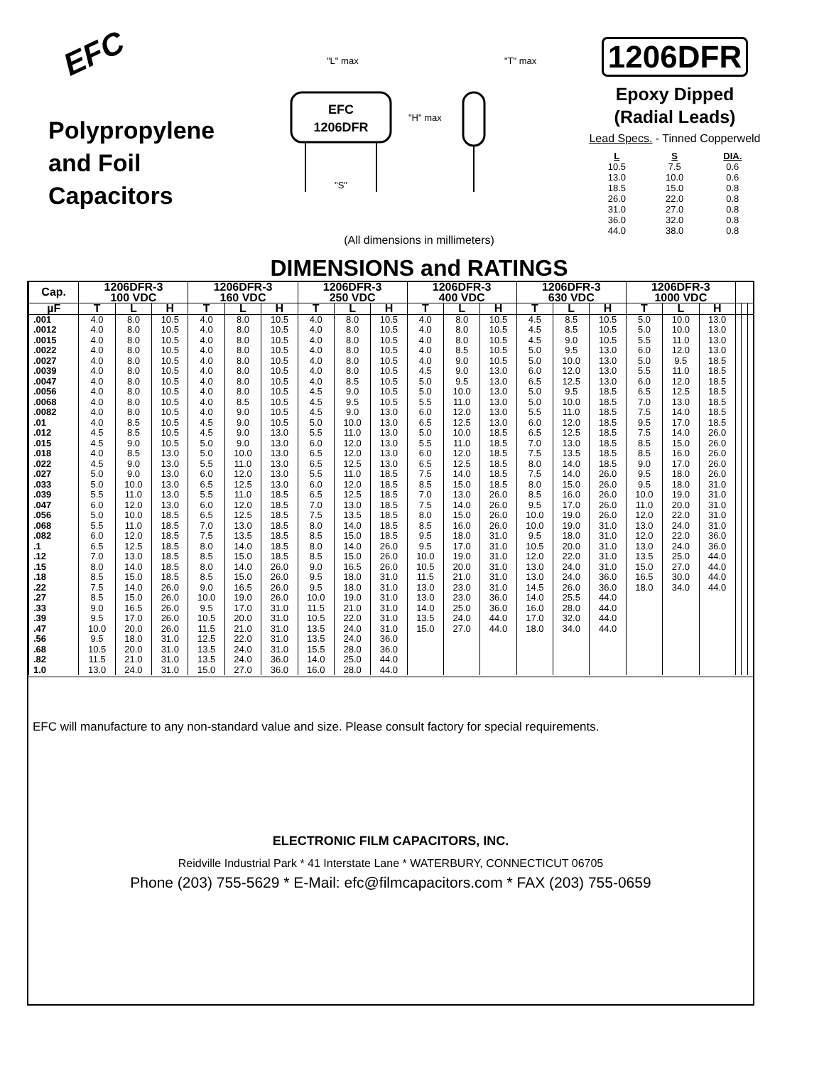EFC
Polypropylene
and Foil
Capacitors
"L" max
"T" max
EFC
1206DFR
"H" max
"S"
(All dimensions in millimeters)
DIMENSIONS and RATINGS
1206DFR
Epoxy Dipped
(Radial Leads)
Lead Specs. - Tinned Copperweld
| L | S | DIA. |
| 10.5 | 7.5 | 0.6 |
| 13.0 | 10.0 | 0.6 |
| 18.5 | 15.0 | 0.8 |
| 26.0 | 22.0 | 0.8 |
| 31.0 | 27.0 | 0.8 |
| 36.0 | 32.0 | 0.8 |
| 44.0 | 38.0 | 0.8 |
| Cap. | 1206DFR-3 100 VDC | | | 1206DFR-3 160 VDC | | | 1206DFR-3 250 VDC | | | 1206DFR-3 400 VDC | | | 1206DFR-3 630 VDC | | | 1206DFR-3 1000 VDC | | | | | |
| --- | --- | --- | --- | --- | --- | --- | --- | --- | --- | --- | --- | --- | --- | --- | --- | --- | --- | --- | --- | --- | --- |
| µF | T | L | H | T | L | H | T | L | H | T | L | H | T | L | H | T | L | H | | | |
| .001 | 4.0 | 8.0 | 10.5 | 4.0 | 8.0 | 10.5 | 4.0 | 8.0 | 10.5 | 4.0 | 8.0 | 10.5 | 4.5 | 8.5 | 10.5 | 5.0 | 10.0 | 13.0 | | | |
| .0012 | 4.0 | 8.0 | 10.5 | 4.0 | 8.0 | 10.5 | 4.0 | 8.0 | 10.5 | 4.0 | 8.0 | 10.5 | 4.5 | 8.5 | 10.5 | 5.0 | 10.0 | 13.0 | | | |
| .0015 | 4.0 | 8.0 | 10.5 | 4.0 | 8.0 | 10.5 | 4.0 | 8.0 | 10.5 | 4.0 | 8.0 | 10.5 | 4.5 | 9.0 | 10.5 | 5.5 | 11.0 | 13.0 | | | |
| .0022 | 4.0 | 8.0 | 10.5 | 4.0 | 8.0 | 10.5 | 4.0 | 8.0 | 10.5 | 4.0 | 8.5 | 10.5 | 5.0 | 9.5 | 13.0 | 6.0 | 12.0 | 13.0 | | | |
| .0027 | 4.0 | 8.0 | 10.5 | 4.0 | 8.0 | 10.5 | 4.0 | 8.0 | 10.5 | 4.0 | 9.0 | 10.5 | 5.0 | 10.0 | 13.0 | 5.0 | 9.5 | 18.5 | | | |
| .0039 | 4.0 | 8.0 | 10.5 | 4.0 | 8.0 | 10.5 | 4.0 | 8.0 | 10.5 | 4.5 | 9.0 | 13.0 | 6.0 | 12.0 | 13.0 | 5.5 | 11.0 | 18.5 | | | |
| .0047 | 4.0 | 8.0 | 10.5 | 4.0 | 8.0 | 10.5 | 4.0 | 8.5 | 10.5 | 5.0 | 9.5 | 13.0 | 6.5 | 12.5 | 13.0 | 6.0 | 12.0 | 18.5 | | | |
| .0056 | 4.0 | 8.0 | 10.5 | 4.0 | 8.0 | 10.5 | 4.5 | 9.0 | 10.5 | 5.0 | 10.0 | 13.0 | 5.0 | 9.5 | 18.5 | 6.5 | 12.5 | 18.5 | | | |
| .0068 | 4.0 | 8.0 | 10.5 | 4.0 | 8.5 | 10.5 | 4.5 | 9.5 | 10.5 | 5.5 | 11.0 | 13.0 | 5.0 | 10.0 | 18.5 | 7.0 | 13.0 | 18.5 | | | |
| .0082 | 4.0 | 8.0 | 10.5 | 4.0 | 9.0 | 10.5 | 4.5 | 9.0 | 13.0 | 6.0 | 12.0 | 13.0 | 5.5 | 11.0 | 18.5 | 7.5 | 14.0 | 18.5 | | | |
| .01 | 4.0 | 8.5 | 10.5 | 4.5 | 9.0 | 10.5 | 5.0 | 10.0 | 13.0 | 6.5 | 12.5 | 13.0 | 6.0 | 12.0 | 18.5 | 9.5 | 17.0 | 18.5 | | | |
| .012 | 4.5 | 8.5 | 10.5 | 4.5 | 9.0 | 13.0 | 5.5 | 11.0 | 13.0 | 5.0 | 10.0 | 18.5 | 6.5 | 12.5 | 18.5 | 7.5 | 14.0 | 26.0 | | | |
| .015 | 4.5 | 9.0 | 10.5 | 5.0 | 9.0 | 13.0 | 6.0 | 12.0 | 13.0 | 5.5 | 11.0 | 18.5 | 7.0 | 13.0 | 18.5 | 8.5 | 15.0 | 26.0 | | | |
| .018 | 4.0 | 8.5 | 13.0 | 5.0 | 10.0 | 13.0 | 6.5 | 12.0 | 13.0 | 6.0 | 12.0 | 18.5 | 7.5 | 13.5 | 18.5 | 8.5 | 16.0 | 26.0 | | | |
| .022 | 4.5 | 9.0 | 13.0 | 5.5 | 11.0 | 13.0 | 6.5 | 12.5 | 13.0 | 6.5 | 12.5 | 18.5 | 8.0 | 14.0 | 18.5 | 9.0 | 17.0 | 26.0 | | | |
| .027 | 5.0 | 9.0 | 13.0 | 6.0 | 12.0 | 13.0 | 5.5 | 11.0 | 18.5 | 7.5 | 14.0 | 18.5 | 7.5 | 14.0 | 26.0 | 9.5 | 18.0 | 26.0 | | | |
| .033 | 5.0 | 10.0 | 13.0 | 6.5 | 12.5 | 13.0 | 6.0 | 12.0 | 18.5 | 8.5 | 15.0 | 18.5 | 8.0 | 15.0 | 26.0 | 9.5 | 18.0 | 31.0 | | | |
| .039 | 5.5 | 11.0 | 13.0 | 5.5 | 11.0 | 18.5 | 6.5 | 12.5 | 18.5 | 7.0 | 13.0 | 26.0 | 8.5 | 16.0 | 26.0 | 10.0 | 19.0 | 31.0 | | | |
| .047 | 6.0 | 12.0 | 13.0 | 6.0 | 12.0 | 18.5 | 7.0 | 13.0 | 18.5 | 7.5 | 14.0 | 26.0 | 9.5 | 17.0 | 26.0 | 11.0 | 20.0 | 31.0 | | | |
| .056 | 5.0 | 10.0 | 18.5 | 6.5 | 12.5 | 18.5 | 7.5 | 13.5 | 18.5 | 8.0 | 15.0 | 26.0 | 10.0 | 19.0 | 26.0 | 12.0 | 22.0 | 31.0 | | | |
| .068 | 5.5 | 11.0 | 18.5 | 7.0 | 13.0 | 18.5 | 8.0 | 14.0 | 18.5 | 8.5 | 16.0 | 26.0 | 10.0 | 19.0 | 31.0 | 13.0 | 24.0 | 31.0 | | | |
| .082 | 6.0 | 12.0 | 18.5 | 7.5 | 13.5 | 18.5 | 8.5 | 15.0 | 18.5 | 9.5 | 18.0 | 31.0 | 9.5 | 18.0 | 31.0 | 12.0 | 22.0 | 36.0 | | | |
| .1 | 6.5 | 12.5 | 18.5 | 8.0 | 14.0 | 18.5 | 8.0 | 14.0 | 26.0 | 9.5 | 17.0 | 31.0 | 10.5 | 20.0 | 31.0 | 13.0 | 24.0 | 36.0 | | | |
| .12 | 7.0 | 13.0 | 18.5 | 8.5 | 15.0 | 18.5 | 8.5 | 15.0 | 26.0 | 10.0 | 19.0 | 31.0 | 12.0 | 22.0 | 31.0 | 13.5 | 25.0 | 44.0 | | | |
| .15 | 8.0 | 14.0 | 18.5 | 8.0 | 14.0 | 26.0 | 9.0 | 16.5 | 26.0 | 10.5 | 20.0 | 31.0 | 13.0 | 24.0 | 31.0 | 15.0 | 27.0 | 44.0 | | | |
| .18 | 8.5 | 15.0 | 18.5 | 8.5 | 15.0 | 26.0 | 9.5 | 18.0 | 31.0 | 11.5 | 21.0 | 31.0 | 13.0 | 24.0 | 36.0 | 16.5 | 30.0 | 44.0 | | | |
| .22 | 7.5 | 14.0 | 26.0 | 9.0 | 16.5 | 26.0 | 9.5 | 18.0 | 31.0 | 13.0 | 23.0 | 31.0 | 14.5 | 26.0 | 36.0 | 18.0 | 34.0 | 44.0 | | | |
| .27 | 8.5 | 15.0 | 26.0 | 10.0 | 19.0 | 26.0 | 10.0 | 19.0 | 31.0 | 13.0 | 23.0 | 36.0 | 14.0 | 25.5 | 44.0 | | | | | | |
| .33 | 9.0 | 16.5 | 26.0 | 9.5 | 17.0 | 31.0 | 11.5 | 21.0 | 31.0 | 14.0 | 25.0 | 36.0 | 16.0 | 28.0 | 44.0 | | | | | | |
| .39 | 9.5 | 17.0 | 26.0 | 10.5 | 20.0 | 31.0 | 10.5 | 22.0 | 31.0 | 13.5 | 24.0 | 44.0 | 17.0 | 32.0 | 44.0 | | | | | | |
| .47 | 10.0 | 20.0 | 26.0 | 11.5 | 21.0 | 31.0 | 13.5 | 24.0 | 31.0 | 15.0 | 27.0 | 44.0 | 18.0 | 34.0 | 44.0 | | | | | | |
| .56 | 9.5 | 18.0 | 31.0 | 12.5 | 22.0 | 31.0 | 13.5 | 24.0 | 36.0 | | | | | | | | | | | | |
| .68 | 10.5 | 20.0 | 31.0 | 13.5 | 24.0 | 31.0 | 15.5 | 28.0 | 36.0 | | | | | | | | | | | | |
| .82 | 11.5 | 21.0 | 31.0 | 13.5 | 24.0 | 36.0 | 14.0 | 25.0 | 44.0 | | | | | | | | | | | | |
| 1.0 | 13.0 | 24.0 | 31.0 | 15.0 | 27.0 | 36.0 | 16.0 | 28.0 | 44.0 | | | | | | | | | | | | |
EFC will manufacture to any non-standard value and size. Please consult factory for special requirements.
ELECTRONIC FILM CAPACITORS, INC.
Reidville Industrial Park * 41 Interstate Lane * WATERBURY, CONNECTICUT 06705
Phone (203) 755-5629 * E-Mail: efc@filmcapacitors.com * FAX (203) 755-0659